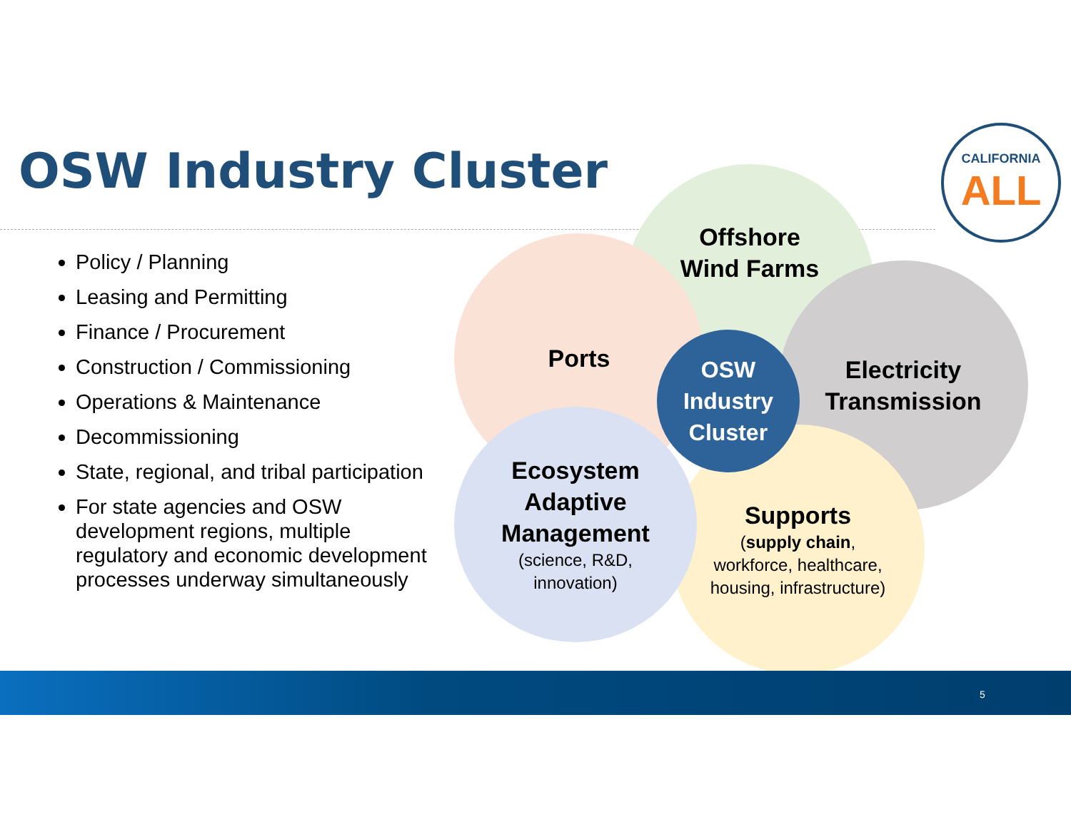OSW Industry Cluster
CALIFORNIA
ALL
Policy / Planning
Leasing and Permitting
Finance / Procurement
Construction / Commissioning
Operations & Maintenance
Decommissioning
State, regional, and tribal participation
For state agencies and OSW development regions, multiple regulatory and economic development processes underway simultaneously
Offshore
Wind Farms
Ports
Electricity
Transmission
Supports
(supply chain,
workforce, healthcare,
housing, infrastructure)
Ecosystem
Adaptive
Management
(science, R&D,
innovation)
OSW
Industry
Cluster
5